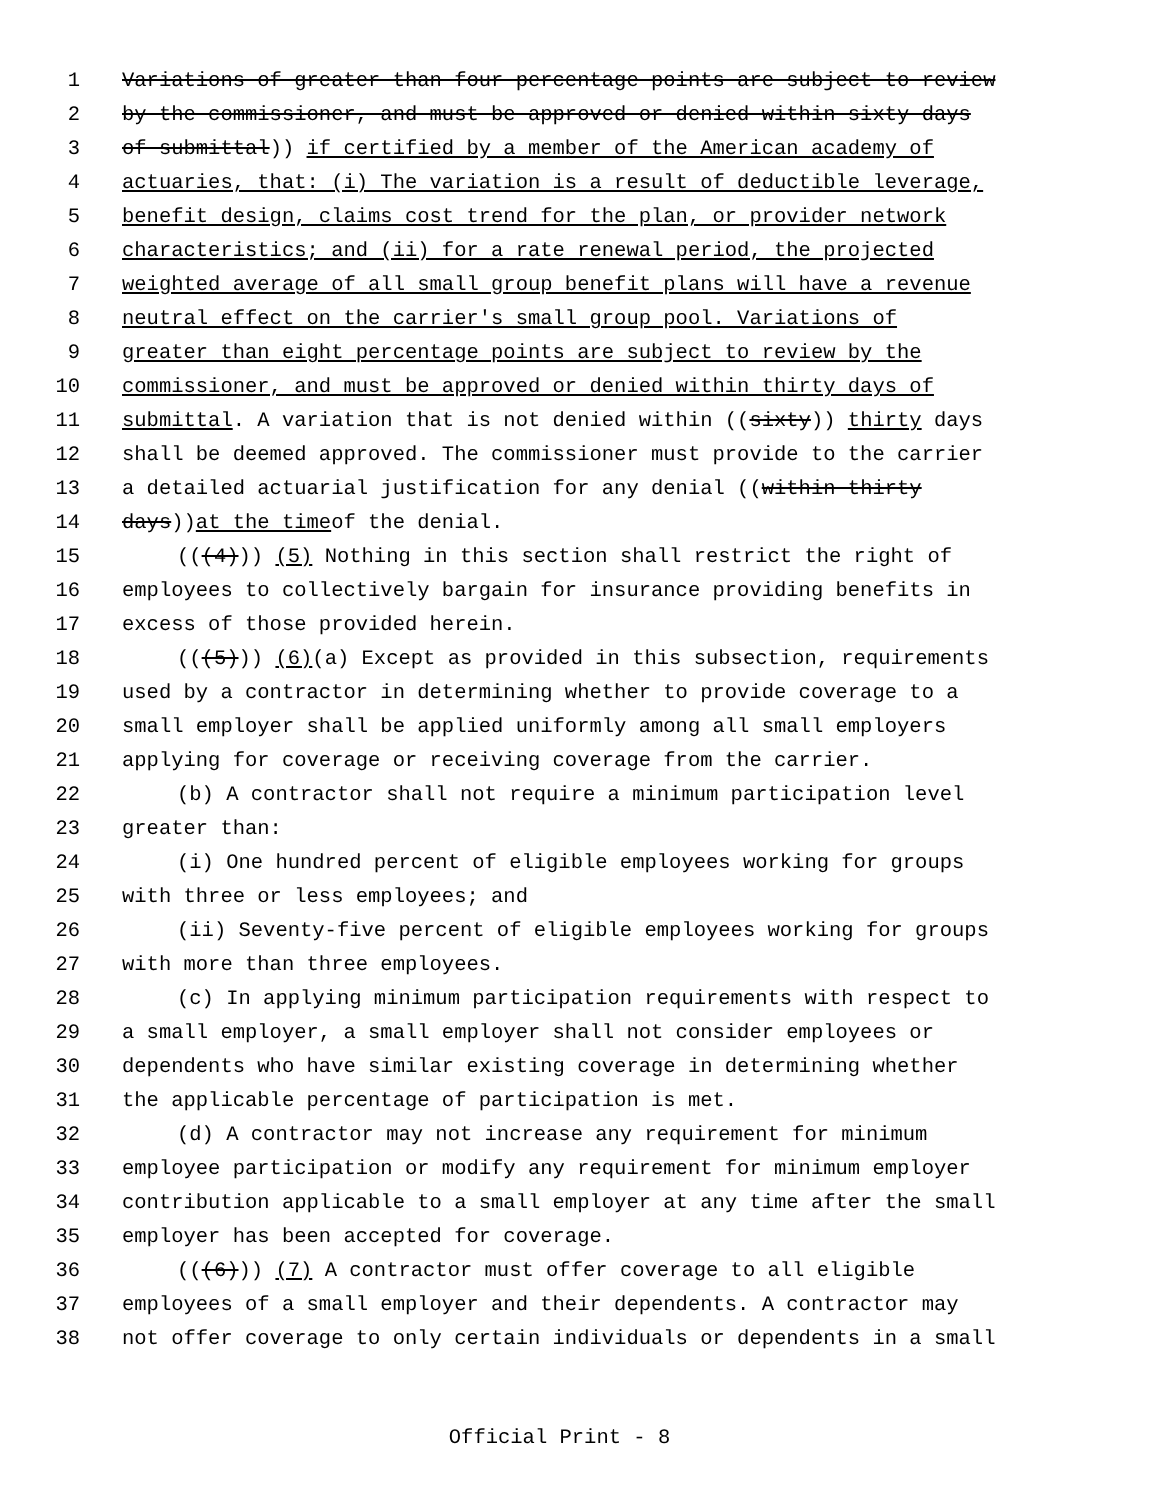1 Variations of greater than four percentage points are subject to review
2 by the commissioner, and must be approved or denied within sixty days
3 of submittal)) if certified by a member of the American academy of
4 actuaries, that: (i) The variation is a result of deductible leverage,
5 benefit design, claims cost trend for the plan, or provider network
6 characteristics; and (ii) for a rate renewal period, the projected
7 weighted average of all small group benefit plans will have a revenue
8 neutral effect on the carrier's small group pool. Variations of
9 greater than eight percentage points are subject to review by the
10 commissioner, and must be approved or denied within thirty days of
11 submittal. A variation that is not denied within ((sixty)) thirty days
12 shall be deemed approved. The commissioner must provide to the carrier
13 a detailed actuarial justification for any denial ((within thirty
14 days)) at the time of the denial.
15 (((4))) (5) Nothing in this section shall restrict the right of
16 employees to collectively bargain for insurance providing benefits in
17 excess of those provided herein.
18 (((5))) (6)(a) Except as provided in this subsection, requirements
19 used by a contractor in determining whether to provide coverage to a
20 small employer shall be applied uniformly among all small employers
21 applying for coverage or receiving coverage from the carrier.
22 (b) A contractor shall not require a minimum participation level
23 greater than:
24 (i) One hundred percent of eligible employees working for groups
25 with three or less employees; and
26 (ii) Seventy-five percent of eligible employees working for groups
27 with more than three employees.
28 (c) In applying minimum participation requirements with respect to
29 a small employer, a small employer shall not consider employees or
30 dependents who have similar existing coverage in determining whether
31 the applicable percentage of participation is met.
32 (d) A contractor may not increase any requirement for minimum
33 employee participation or modify any requirement for minimum employer
34 contribution applicable to a small employer at any time after the small
35 employer has been accepted for coverage.
36 (((6))) (7) A contractor must offer coverage to all eligible
37 employees of a small employer and their dependents. A contractor may
38 not offer coverage to only certain individuals or dependents in a small
Official Print - 8